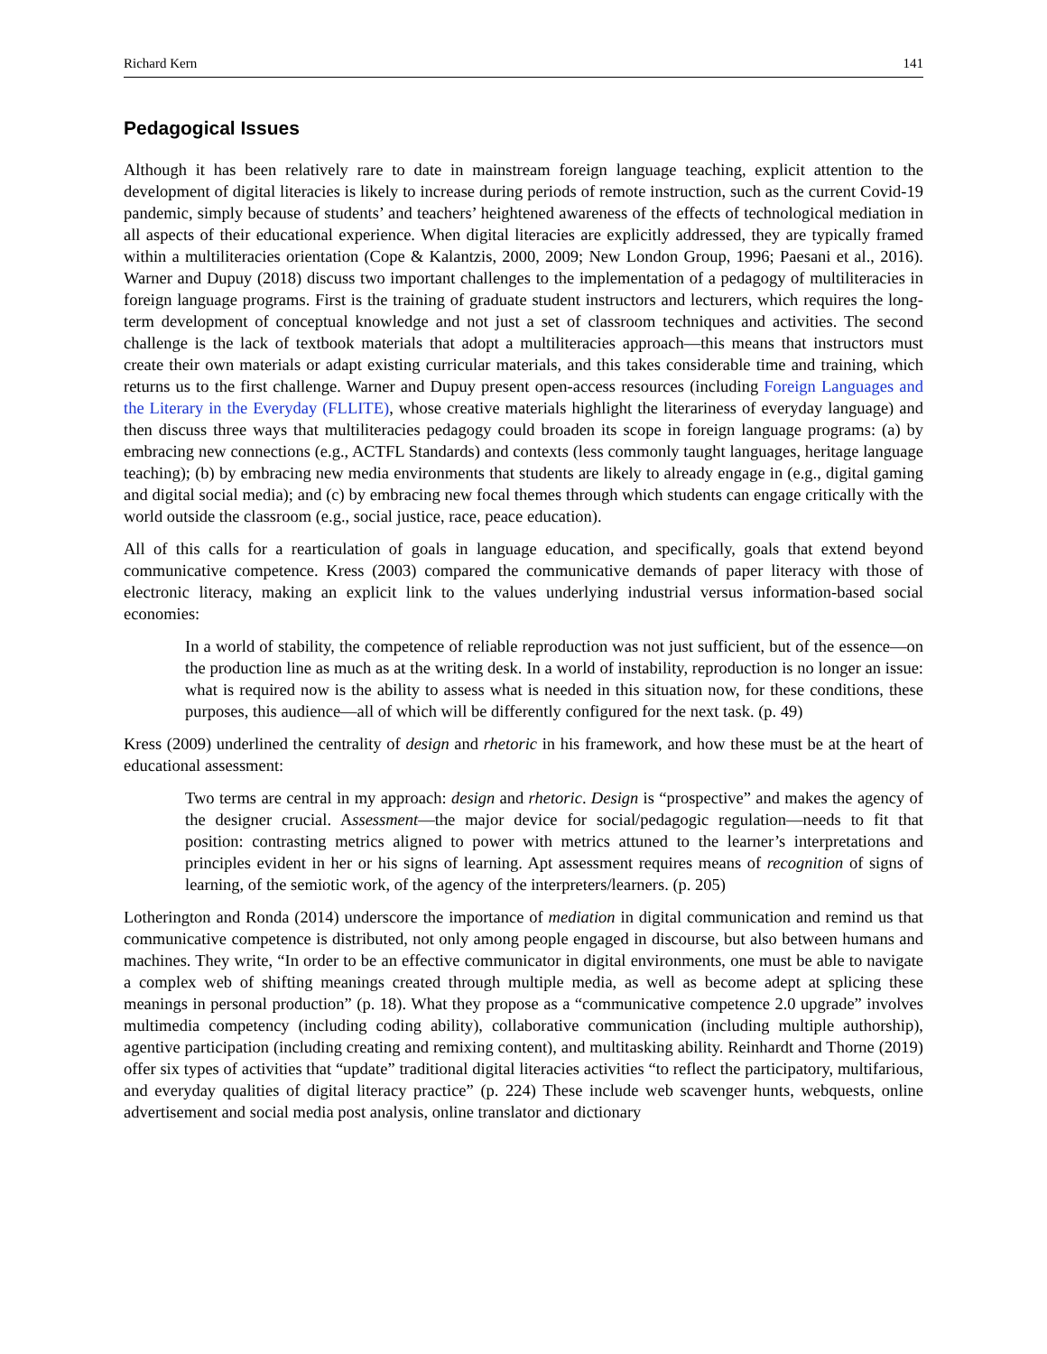Richard Kern 141
Pedagogical Issues
Although it has been relatively rare to date in mainstream foreign language teaching, explicit attention to the development of digital literacies is likely to increase during periods of remote instruction, such as the current Covid-19 pandemic, simply because of students’ and teachers’ heightened awareness of the effects of technological mediation in all aspects of their educational experience. When digital literacies are explicitly addressed, they are typically framed within a multiliteracies orientation (Cope & Kalantzis, 2000, 2009; New London Group, 1996; Paesani et al., 2016). Warner and Dupuy (2018) discuss two important challenges to the implementation of a pedagogy of multiliteracies in foreign language programs. First is the training of graduate student instructors and lecturers, which requires the long-term development of conceptual knowledge and not just a set of classroom techniques and activities. The second challenge is the lack of textbook materials that adopt a multiliteracies approach—this means that instructors must create their own materials or adapt existing curricular materials, and this takes considerable time and training, which returns us to the first challenge. Warner and Dupuy present open-access resources (including Foreign Languages and the Literary in the Everyday (FLLITE), whose creative materials highlight the literariness of everyday language) and then discuss three ways that multiliteracies pedagogy could broaden its scope in foreign language programs: (a) by embracing new connections (e.g., ACTFL Standards) and contexts (less commonly taught languages, heritage language teaching); (b) by embracing new media environments that students are likely to already engage in (e.g., digital gaming and digital social media); and (c) by embracing new focal themes through which students can engage critically with the world outside the classroom (e.g., social justice, race, peace education).
All of this calls for a rearticulation of goals in language education, and specifically, goals that extend beyond communicative competence. Kress (2003) compared the communicative demands of paper literacy with those of electronic literacy, making an explicit link to the values underlying industrial versus information-based social economies:
In a world of stability, the competence of reliable reproduction was not just sufficient, but of the essence—on the production line as much as at the writing desk. In a world of instability, reproduction is no longer an issue: what is required now is the ability to assess what is needed in this situation now, for these conditions, these purposes, this audience—all of which will be differently configured for the next task. (p. 49)
Kress (2009) underlined the centrality of design and rhetoric in his framework, and how these must be at the heart of educational assessment:
Two terms are central in my approach: design and rhetoric. Design is “prospective” and makes the agency of the designer crucial. Assessment—the major device for social/pedagogic regulation—needs to fit that position: contrasting metrics aligned to power with metrics attuned to the learner’s interpretations and principles evident in her or his signs of learning. Apt assessment requires means of recognition of signs of learning, of the semiotic work, of the agency of the interpreters/learners. (p. 205)
Lotherington and Ronda (2014) underscore the importance of mediation in digital communication and remind us that communicative competence is distributed, not only among people engaged in discourse, but also between humans and machines. They write, “In order to be an effective communicator in digital environments, one must be able to navigate a complex web of shifting meanings created through multiple media, as well as become adept at splicing these meanings in personal production” (p. 18). What they propose as a “communicative competence 2.0 upgrade” involves multimedia competency (including coding ability), collaborative communication (including multiple authorship), agentive participation (including creating and remixing content), and multitasking ability. Reinhardt and Thorne (2019) offer six types of activities that “update” traditional digital literacies activities “to reflect the participatory, multifarious, and everyday qualities of digital literacy practice” (p. 224) These include web scavenger hunts, webquests, online advertisement and social media post analysis, online translator and dictionary